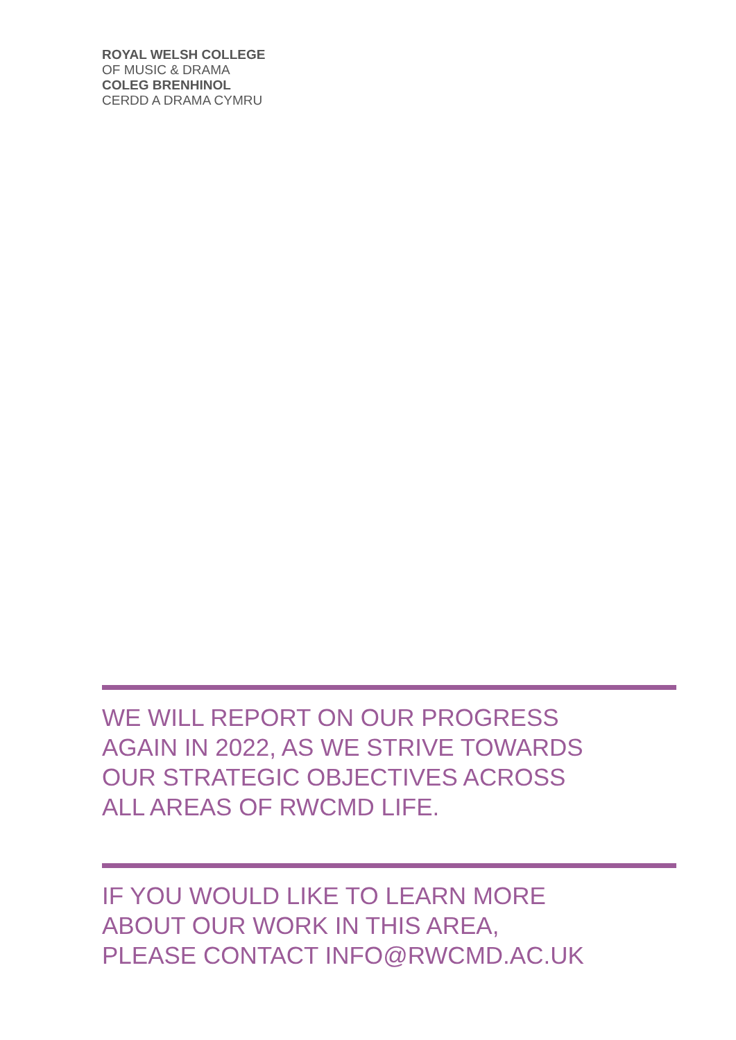ROYAL WELSH COLLEGE
OF MUSIC & DRAMA
COLEG BRENHINOL
CERDD A DRAMA CYMRU
WE WILL REPORT ON OUR PROGRESS
AGAIN IN 2022, AS WE STRIVE TOWARDS
OUR STRATEGIC OBJECTIVES ACROSS
ALL AREAS OF RWCMD LIFE.
IF YOU WOULD LIKE TO LEARN MORE
ABOUT OUR WORK IN THIS AREA,
PLEASE CONTACT INFO@RWCMD.AC.UK